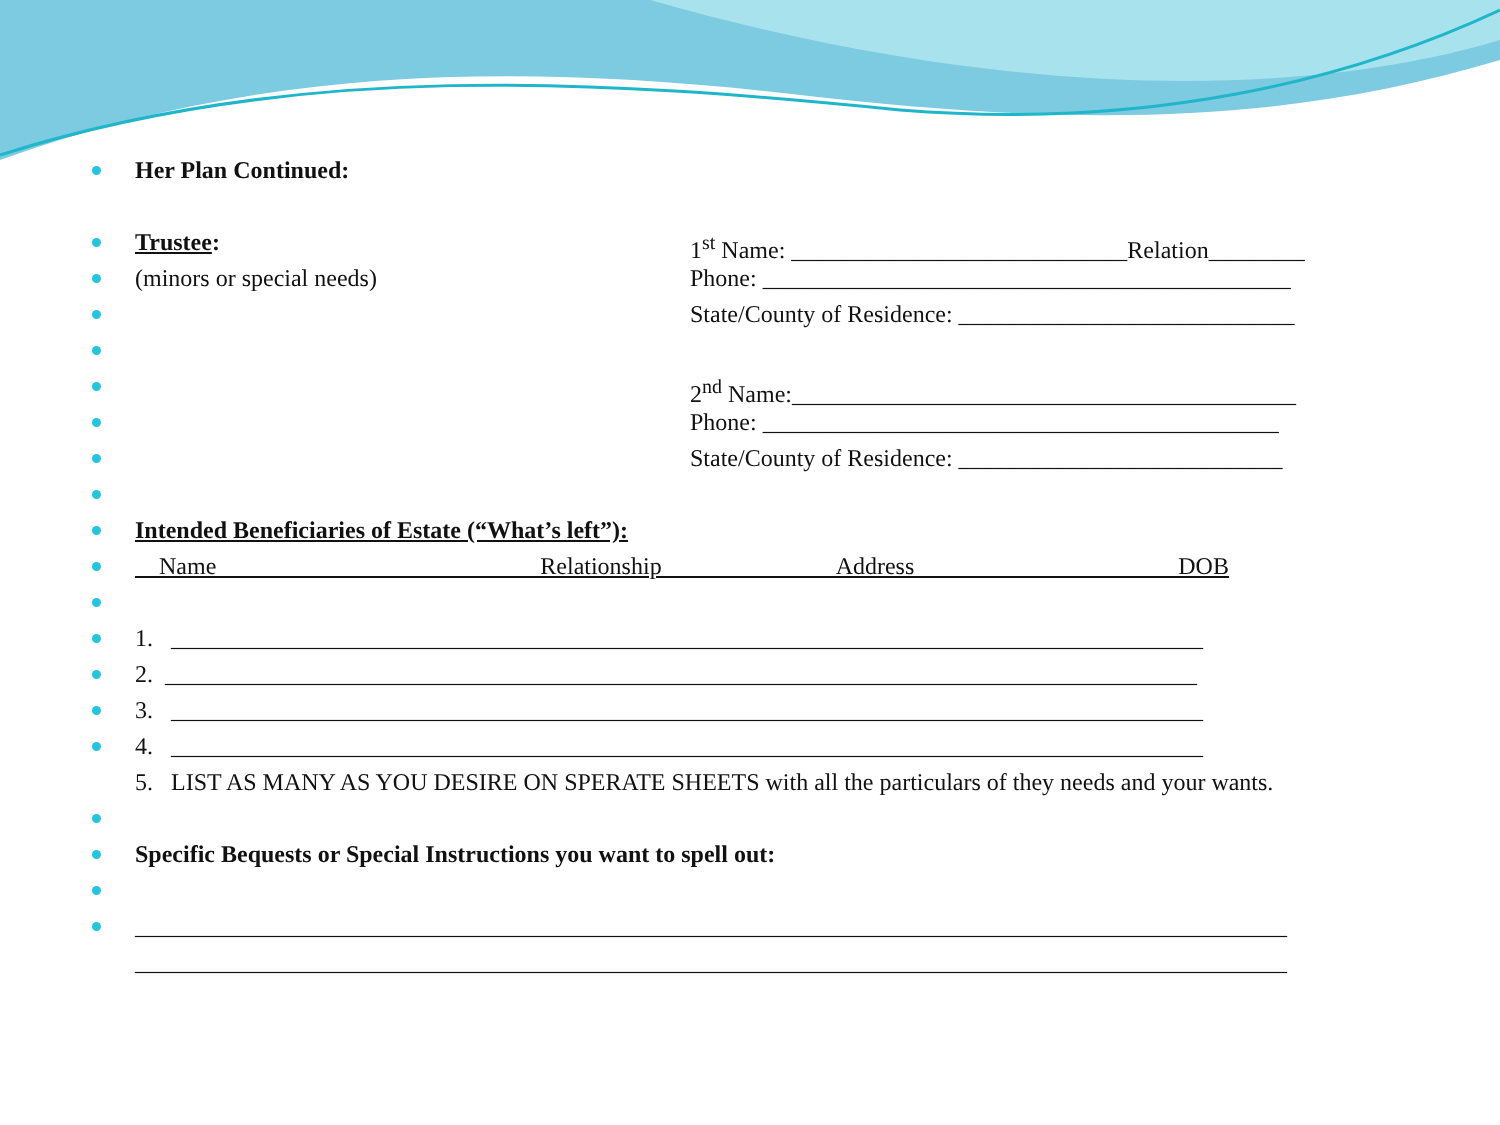Her Plan Continued:
Trustee: 1<sup>st</sup> Name: ____________________________Relation________
(minors or special needs) Phone: ____________________________________________
State/County of Residence: ____________________________
2<sup>nd</sup> Name:__________________________________________
Phone: ___________________________________________
State/County of Residence: ___________________________
Intended Beneficiaries of Estate (“What’s left”):
Name Relationship Address DOB
1. ______________________________________________________________________________________
2. ______________________________________________________________________________________
3. ______________________________________________________________________________________
4. ______________________________________________________________________________________
5. LIST AS MANY AS YOU DESIRE ON SPERATE SHEETS with all the particulars of they needs and your wants.
Specific Bequests or Special Instructions you want to spell out:
________________________________________________________________________________________________
________________________________________________________________________________________________